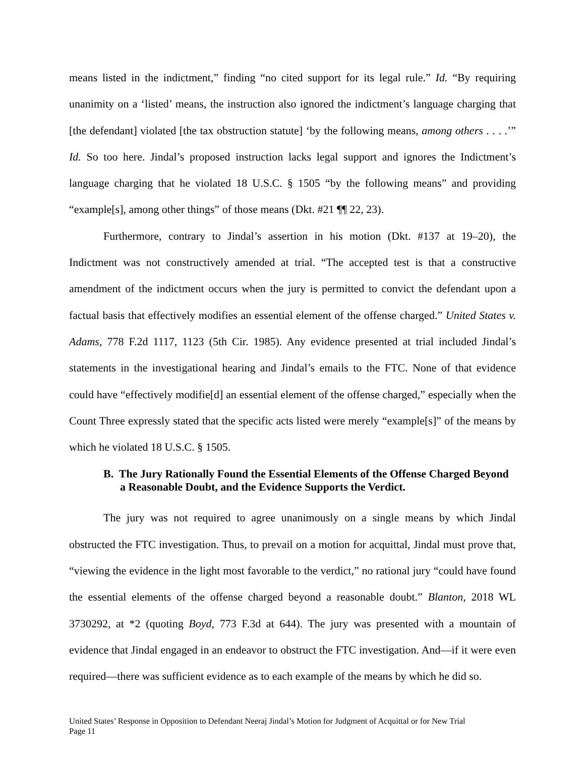means listed in the indictment,” finding “no cited support for its legal rule.” Id. “By requiring unanimity on a ‘listed’ means, the instruction also ignored the indictment’s language charging that [the defendant] violated [the tax obstruction statute] ‘by the following means, among others . . . .’” Id. So too here. Jindal’s proposed instruction lacks legal support and ignores the Indictment’s language charging that he violated 18 U.S.C. § 1505 “by the following means” and providing “example[s], among other things” of those means (Dkt. #21 ¶¶ 22, 23).
Furthermore, contrary to Jindal’s assertion in his motion (Dkt. #137 at 19–20), the Indictment was not constructively amended at trial. “The accepted test is that a constructive amendment of the indictment occurs when the jury is permitted to convict the defendant upon a factual basis that effectively modifies an essential element of the offense charged.” United States v. Adams, 778 F.2d 1117, 1123 (5th Cir. 1985). Any evidence presented at trial included Jindal’s statements in the investigational hearing and Jindal’s emails to the FTC. None of that evidence could have “effectively modifie[d] an essential element of the offense charged,” especially when the Count Three expressly stated that the specific acts listed were merely “example[s]” of the means by which he violated 18 U.S.C. § 1505.
B. The Jury Rationally Found the Essential Elements of the Offense Charged Beyond a Reasonable Doubt, and the Evidence Supports the Verdict.
The jury was not required to agree unanimously on a single means by which Jindal obstructed the FTC investigation. Thus, to prevail on a motion for acquittal, Jindal must prove that, “viewing the evidence in the light most favorable to the verdict,” no rational jury “could have found the essential elements of the offense charged beyond a reasonable doubt.” Blanton, 2018 WL 3730292, at *2 (quoting Boyd, 773 F.3d at 644). The jury was presented with a mountain of evidence that Jindal engaged in an endeavor to obstruct the FTC investigation. And—if it were even required—there was sufficient evidence as to each example of the means by which he did so.
United States’ Response in Opposition to Defendant Neeraj Jindal’s Motion for Judgment of Acquittal or for New Trial
Page 11